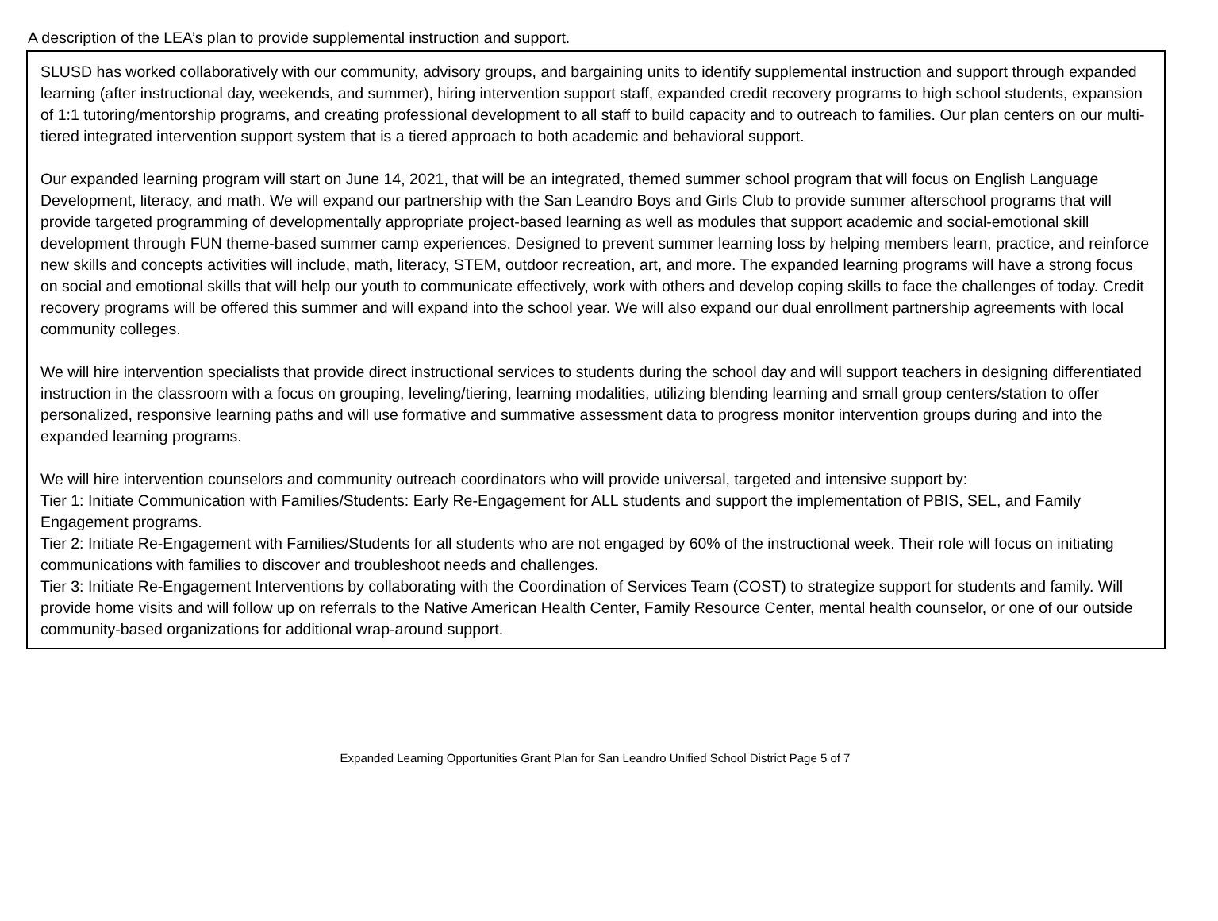A description of the LEA’s plan to provide supplemental instruction and support.
SLUSD has worked collaboratively with our community, advisory groups, and bargaining units to identify supplemental instruction and support through expanded learning (after instructional day, weekends, and summer), hiring intervention support staff, expanded credit recovery programs to high school students, expansion of 1:1 tutoring/mentorship programs, and creating professional development to all staff to build capacity and to outreach to families. Our plan centers on our multi-tiered integrated intervention support system that is a tiered approach to both academic and behavioral support.
Our expanded learning program will start on June 14, 2021, that will be an integrated, themed summer school program that will focus on English Language Development, literacy, and math. We will expand our partnership with the San Leandro Boys and Girls Club to provide summer afterschool programs that will provide targeted programming of developmentally appropriate project-based learning as well as modules that support academic and social-emotional skill development through FUN theme-based summer camp experiences. Designed to prevent summer learning loss by helping members learn, practice, and reinforce new skills and concepts activities will include, math, literacy, STEM, outdoor recreation, art, and more. The expanded learning programs will have a strong focus on social and emotional skills that will help our youth to communicate effectively, work with others and develop coping skills to face the challenges of today. Credit recovery programs will be offered this summer and will expand into the school year. We will also expand our dual enrollment partnership agreements with local community colleges.
We will hire intervention specialists that provide direct instructional services to students during the school day and will support teachers in designing differentiated instruction in the classroom with a focus on grouping, leveling/tiering, learning modalities, utilizing blending learning and small group centers/station to offer personalized, responsive learning paths and will use formative and summative assessment data to progress monitor intervention groups during and into the expanded learning programs.
We will hire intervention counselors and community outreach coordinators who will provide universal, targeted and intensive support by:
Tier 1: Initiate Communication with Families/Students: Early Re-Engagement for ALL students and support the implementation of PBIS, SEL, and Family Engagement programs.
Tier 2: Initiate Re-Engagement with Families/Students for all students who are not engaged by 60% of the instructional week. Their role will focus on initiating communications with families to discover and troubleshoot needs and challenges.
Tier 3: Initiate Re-Engagement Interventions by collaborating with the Coordination of Services Team (COST) to strategize support for students and family. Will provide home visits and will follow up on referrals to the Native American Health Center, Family Resource Center, mental health counselor, or one of our outside community-based organizations for additional wrap-around support.
Expanded Learning Opportunities Grant Plan for San Leandro Unified School District Page 5 of 7